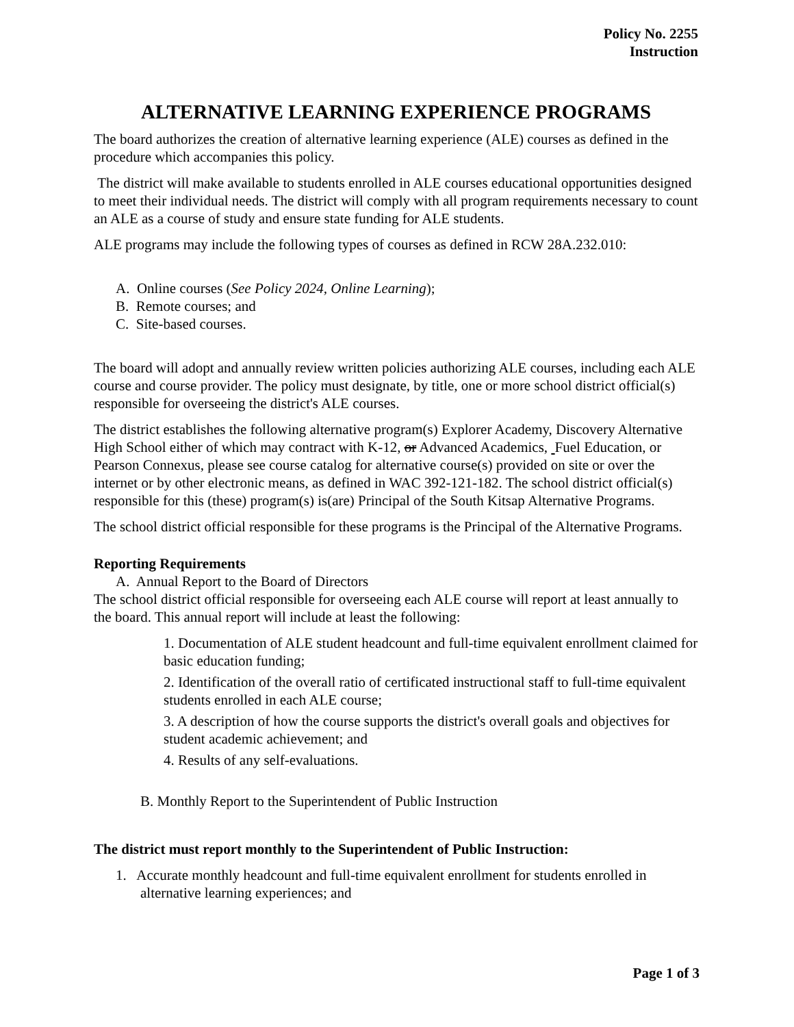Policy No. 2255
Instruction
ALTERNATIVE LEARNING EXPERIENCE PROGRAMS
The board authorizes the creation of alternative learning experience (ALE) courses as defined in the procedure which accompanies this policy.
The district will make available to students enrolled in ALE courses educational opportunities designed to meet their individual needs. The district will comply with all program requirements necessary to count an ALE as a course of study and ensure state funding for ALE students.
ALE programs may include the following types of courses as defined in RCW 28A.232.010:
A. Online courses (See Policy 2024, Online Learning);
B. Remote courses; and
C. Site-based courses.
The board will adopt and annually review written policies authorizing ALE courses, including each ALE course and course provider. The policy must designate, by title, one or more school district official(s) responsible for overseeing the district's ALE courses.
The district establishes the following alternative program(s) Explorer Academy, Discovery Alternative High School either of which may contract with K-12, or Advanced Academics, Fuel Education, or Pearson Connexus, please see course catalog for alternative course(s) provided on site or over the internet or by other electronic means, as defined in WAC 392-121-182. The school district official(s) responsible for this (these) program(s) is(are) Principal of the South Kitsap Alternative Programs.
The school district official responsible for these programs is the Principal of the Alternative Programs.
Reporting Requirements
A. Annual Report to the Board of Directors
The school district official responsible for overseeing each ALE course will report at least annually to the board. This annual report will include at least the following:
1. Documentation of ALE student headcount and full-time equivalent enrollment claimed for basic education funding;
2. Identification of the overall ratio of certificated instructional staff to full-time equivalent students enrolled in each ALE course;
3. A description of how the course supports the district's overall goals and objectives for student academic achievement; and
4. Results of any self-evaluations.
B. Monthly Report to the Superintendent of Public Instruction
The district must report monthly to the Superintendent of Public Instruction:
1. Accurate monthly headcount and full-time equivalent enrollment for students enrolled in alternative learning experiences; and
Page 1 of 3